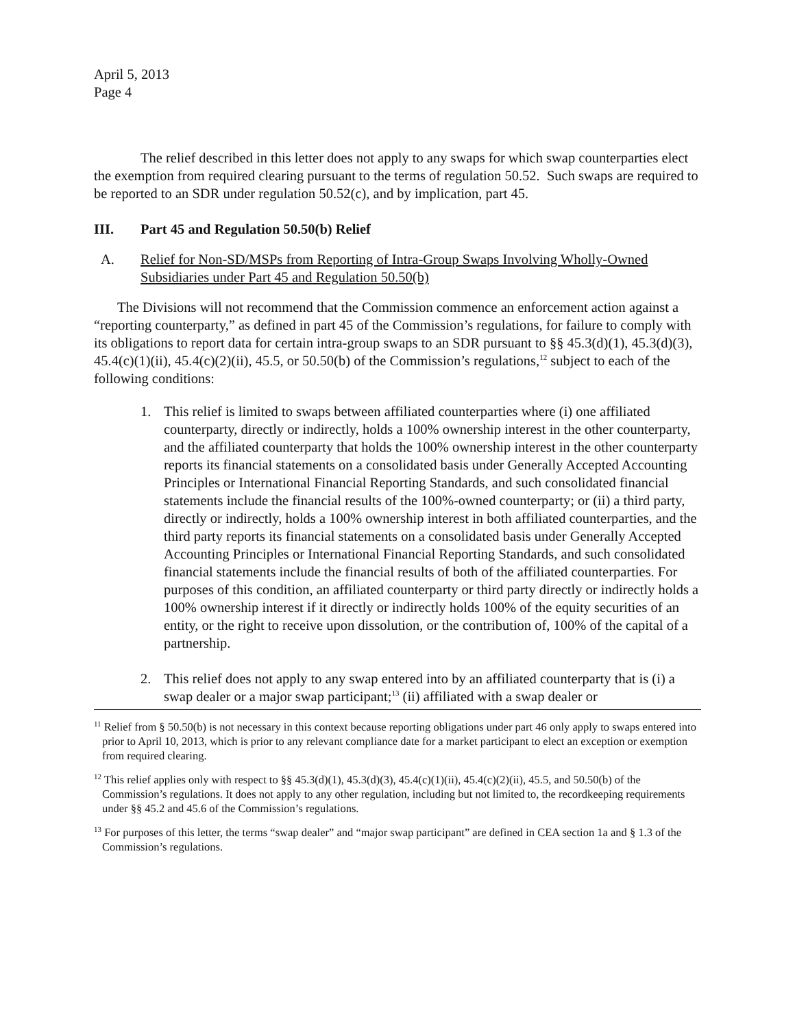April 5, 2013
Page 4
The relief described in this letter does not apply to any swaps for which swap counterparties elect the exemption from required clearing pursuant to the terms of regulation 50.52. Such swaps are required to be reported to an SDR under regulation 50.52(c), and by implication, part 45.
III. Part 45 and Regulation 50.50(b) Relief
A. Relief for Non-SD/MSPs from Reporting of Intra-Group Swaps Involving Wholly-Owned Subsidiaries under Part 45 and Regulation 50.50(b)
The Divisions will not recommend that the Commission commence an enforcement action against a “reporting counterparty,” as defined in part 45 of the Commission’s regulations, for failure to comply with its obligations to report data for certain intra-group swaps to an SDR pursuant to §§ 45.3(d)(1), 45.3(d)(3), 45.4(c)(1)(ii), 45.4(c)(2)(ii), 45.5, or 50.50(b) of the Commission’s regulations,<sup>12</sup> subject to each of the following conditions:
1. This relief is limited to swaps between affiliated counterparties where (i) one affiliated counterparty, directly or indirectly, holds a 100% ownership interest in the other counterparty, and the affiliated counterparty that holds the 100% ownership interest in the other counterparty reports its financial statements on a consolidated basis under Generally Accepted Accounting Principles or International Financial Reporting Standards, and such consolidated financial statements include the financial results of the 100%-owned counterparty; or (ii) a third party, directly or indirectly, holds a 100% ownership interest in both affiliated counterparties, and the third party reports its financial statements on a consolidated basis under Generally Accepted Accounting Principles or International Financial Reporting Standards, and such consolidated financial statements include the financial results of both of the affiliated counterparties. For purposes of this condition, an affiliated counterparty or third party directly or indirectly holds a 100% ownership interest if it directly or indirectly holds 100% of the equity securities of an entity, or the right to receive upon dissolution, or the contribution of, 100% of the capital of a partnership.
2. This relief does not apply to any swap entered into by an affiliated counterparty that is (i) a swap dealer or a major swap participant;<sup>13</sup> (ii) affiliated with a swap dealer or
<sup>11</sup> Relief from § 50.50(b) is not necessary in this context because reporting obligations under part 46 only apply to swaps entered into prior to April 10, 2013, which is prior to any relevant compliance date for a market participant to elect an exception or exemption from required clearing.
<sup>12</sup> This relief applies only with respect to §§ 45.3(d)(1), 45.3(d)(3), 45.4(c)(1)(ii), 45.4(c)(2)(ii), 45.5, and 50.50(b) of the Commission’s regulations. It does not apply to any other regulation, including but not limited to, the recordkeeping requirements under §§ 45.2 and 45.6 of the Commission’s regulations.
<sup>13</sup> For purposes of this letter, the terms “swap dealer” and “major swap participant” are defined in CEA section 1a and § 1.3 of the Commission’s regulations.